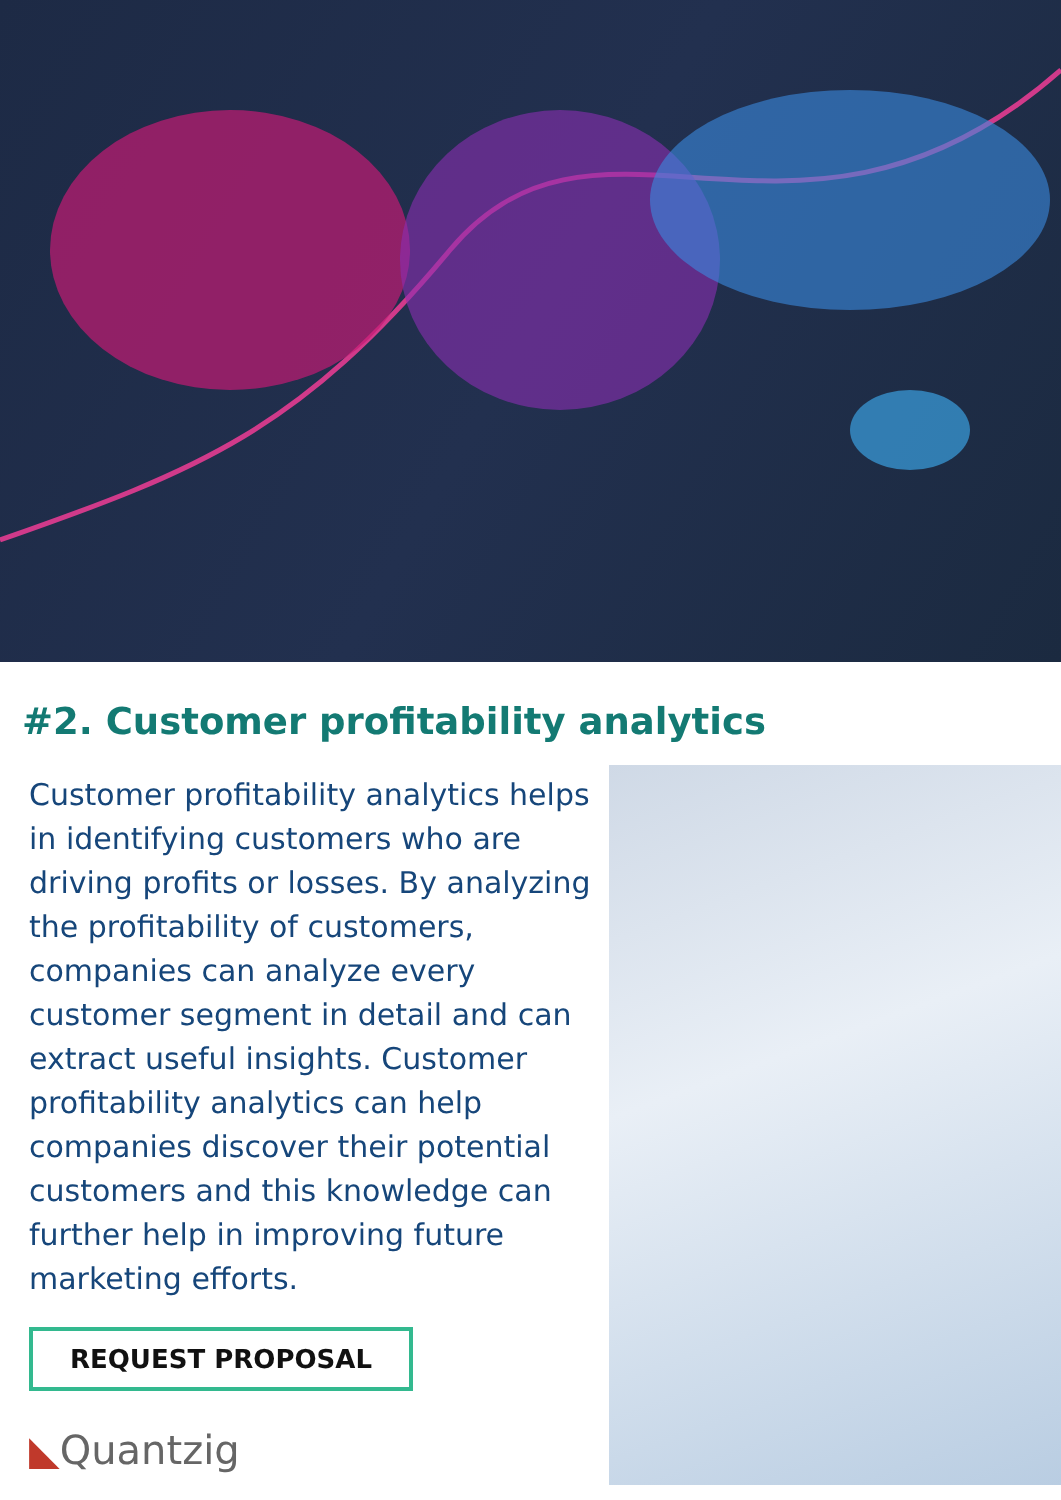#2. Customer profitability analytics
Customer profitability analytics helps in identifying customers who are driving profits or losses. By analyzing the profitability of customers, companies can analyze every customer segment in detail and can extract useful insights. Customer profitability analytics can help companies discover their potential customers and this knowledge can further help in improving future marketing efforts.
REQUEST PROPOSAL
◣Quantzig